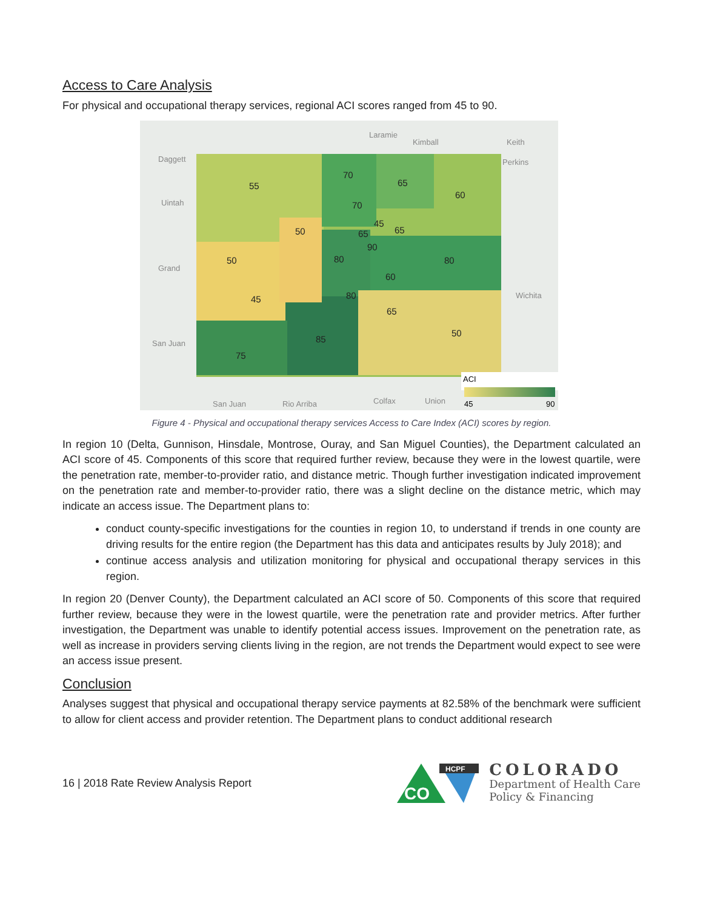Access to Care Analysis
For physical and occupational therapy services, regional ACI scores ranged from 45 to 90.
ACI
45
90
55
70
65
60
70
45
65
65
50
90
80
80
50
60
80
45
65
50
85
75
Laramie
Kimball
Daggett
Uintah
Grand
San Juan
San Juan
Rio Arriba
Colfax
Union
Keith
Perkins
Wichita
Figure 4 - Physical and occupational therapy services Access to Care Index (ACI) scores by region.
In region 10 (Delta, Gunnison, Hinsdale, Montrose, Ouray, and San Miguel Counties), the Department calculated an ACI score of 45. Components of this score that required further review, because they were in the lowest quartile, were the penetration rate, member-to-provider ratio, and distance metric. Though further investigation indicated improvement on the penetration rate and member-to-provider ratio, there was a slight decline on the distance metric, which may indicate an access issue. The Department plans to:
conduct county-specific investigations for the counties in region 10, to understand if trends in one county are driving results for the entire region (the Department has this data and anticipates results by July 2018); and
continue access analysis and utilization monitoring for physical and occupational therapy services in this region.
In region 20 (Denver County), the Department calculated an ACI score of 50. Components of this score that required further review, because they were in the lowest quartile, were the penetration rate and provider metrics. After further investigation, the Department was unable to identify potential access issues. Improvement on the penetration rate, as well as increase in providers serving clients living in the region, are not trends the Department would expect to see were an access issue present.
Conclusion
Analyses suggest that physical and occupational therapy service payments at 82.58% of the benchmark were sufficient to allow for client access and provider retention. The Department plans to conduct additional research
16 | 2018 Rate Review Analysis Report
CO
HCPF
COLORADO
Department of Health Care
Policy & Financing